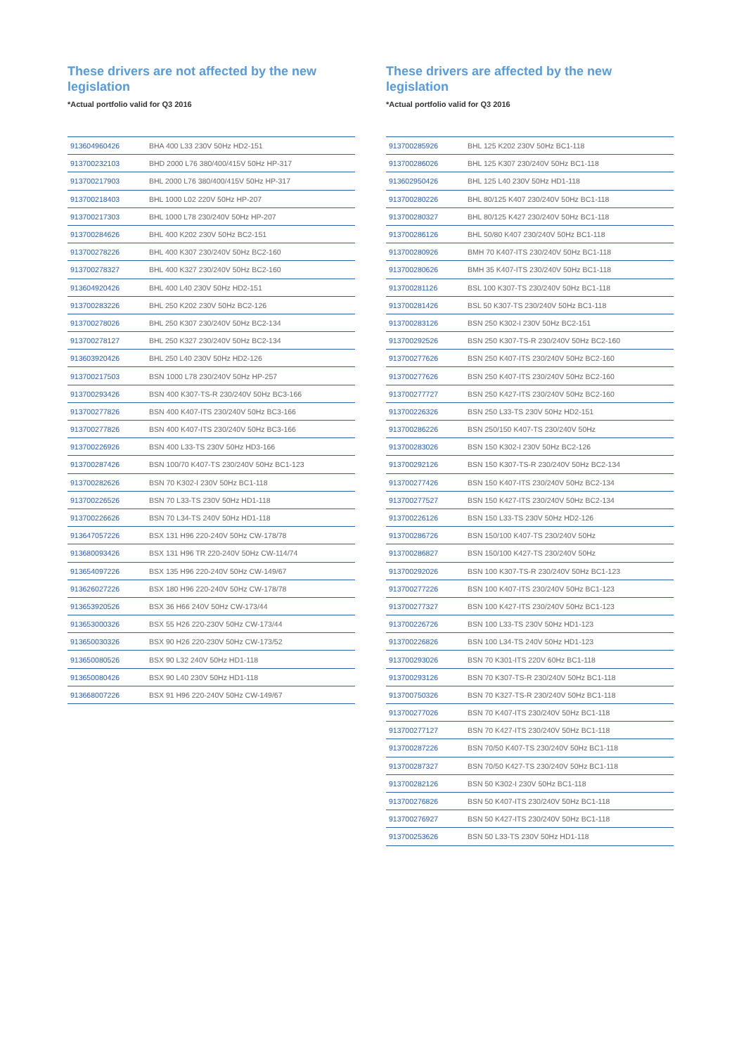These drivers are not affected by the new legislation
*Actual portfolio valid for Q3 2016
| 913604960426 | BHA 400 L33 230V 50Hz HD2-151 |
| 913700232103 | BHD 2000 L76 380/400/415V 50Hz HP-317 |
| 913700217903 | BHL 2000 L76 380/400/415V 50Hz HP-317 |
| 913700218403 | BHL 1000 L02 220V 50Hz HP-207 |
| 913700217303 | BHL 1000 L78 230/240V 50Hz HP-207 |
| 913700284626 | BHL 400 K202 230V 50Hz BC2-151 |
| 913700278226 | BHL 400 K307 230/240V 50Hz BC2-160 |
| 913700278327 | BHL 400 K327 230/240V 50Hz BC2-160 |
| 913604920426 | BHL 400 L40 230V 50Hz HD2-151 |
| 913700283226 | BHL 250 K202 230V 50Hz BC2-126 |
| 913700278026 | BHL 250 K307 230/240V 50Hz BC2-134 |
| 913700278127 | BHL 250 K327 230/240V 50Hz BC2-134 |
| 913603920426 | BHL 250 L40 230V 50Hz HD2-126 |
| 913700217503 | BSN 1000 L78 230/240V 50Hz HP-257 |
| 913700293426 | BSN 400 K307-TS-R 230/240V 50Hz BC3-166 |
| 913700277826 | BSN 400 K407-ITS 230/240V 50Hz BC3-166 |
| 913700277826 | BSN 400 K407-ITS 230/240V 50Hz BC3-166 |
| 913700226926 | BSN 400 L33-TS 230V 50Hz HD3-166 |
| 913700287426 | BSN 100/70 K407-TS 230/240V 50Hz BC1-123 |
| 913700282626 | BSN 70 K302-I 230V 50Hz BC1-118 |
| 913700226526 | BSN 70 L33-TS 230V 50Hz HD1-118 |
| 913700226626 | BSN 70 L34-TS 240V 50Hz HD1-118 |
| 913647057226 | BSX 131 H96 220-240V 50Hz CW-178/78 |
| 913680093426 | BSX 131 H96 TR 220-240V 50Hz CW-114/74 |
| 913654097226 | BSX 135 H96 220-240V 50Hz CW-149/67 |
| 913626027226 | BSX 180 H96 220-240V 50Hz CW-178/78 |
| 913653920526 | BSX 36 H66 240V 50Hz CW-173/44 |
| 913653000326 | BSX 55 H26 220-230V 50Hz CW-173/44 |
| 913650030326 | BSX 90 H26 220-230V 50Hz CW-173/52 |
| 913650080526 | BSX 90 L32 240V 50Hz HD1-118 |
| 913650080426 | BSX 90 L40 230V 50Hz HD1-118 |
| 913668007226 | BSX 91 H96 220-240V 50Hz CW-149/67 |
These drivers are affected by the new legislation
*Actual portfolio valid for Q3 2016
| 913700285926 | BHL 125 K202 230V 50Hz BC1-118 |
| 913700286026 | BHL 125 K307 230/240V 50Hz BC1-118 |
| 913602950426 | BHL 125 L40 230V 50Hz HD1-118 |
| 913700280226 | BHL 80/125 K407 230/240V 50Hz BC1-118 |
| 913700280327 | BHL 80/125 K427 230/240V 50Hz BC1-118 |
| 913700286126 | BHL 50/80 K407 230/240V 50Hz BC1-118 |
| 913700280926 | BMH 70 K407-ITS 230/240V 50Hz BC1-118 |
| 913700280626 | BMH 35 K407-ITS 230/240V 50Hz BC1-118 |
| 913700281126 | BSL 100 K307-TS 230/240V 50Hz BC1-118 |
| 913700281426 | BSL 50 K307-TS 230/240V 50Hz BC1-118 |
| 913700283126 | BSN 250 K302-I 230V 50Hz BC2-151 |
| 913700292526 | BSN 250 K307-TS-R 230/240V 50Hz BC2-160 |
| 913700277626 | BSN 250 K407-ITS 230/240V 50Hz BC2-160 |
| 913700277626 | BSN 250 K407-ITS 230/240V 50Hz BC2-160 |
| 913700277727 | BSN 250 K427-ITS 230/240V 50Hz BC2-160 |
| 913700226326 | BSN 250 L33-TS 230V 50Hz HD2-151 |
| 913700286226 | BSN 250/150 K407-TS 230/240V 50Hz |
| 913700283026 | BSN 150 K302-I 230V 50Hz BC2-126 |
| 913700292126 | BSN 150 K307-TS-R 230/240V 50Hz BC2-134 |
| 913700277426 | BSN 150 K407-ITS 230/240V 50Hz BC2-134 |
| 913700277527 | BSN 150 K427-ITS 230/240V 50Hz BC2-134 |
| 913700226126 | BSN 150 L33-TS 230V 50Hz HD2-126 |
| 913700286726 | BSN 150/100 K407-TS 230/240V 50Hz |
| 913700286827 | BSN 150/100 K427-TS 230/240V 50Hz |
| 913700292026 | BSN 100 K307-TS-R 230/240V 50Hz BC1-123 |
| 913700277226 | BSN 100 K407-ITS 230/240V 50Hz BC1-123 |
| 913700277327 | BSN 100 K427-ITS 230/240V 50Hz BC1-123 |
| 913700226726 | BSN 100 L33-TS 230V 50Hz HD1-123 |
| 913700226826 | BSN 100 L34-TS 240V 50Hz HD1-123 |
| 913700293026 | BSN 70 K301-ITS 220V 60Hz BC1-118 |
| 913700293126 | BSN 70 K307-TS-R 230/240V 50Hz BC1-118 |
| 913700750326 | BSN 70 K327-TS-R 230/240V 50Hz BC1-118 |
| 913700277026 | BSN 70 K407-ITS 230/240V 50Hz BC1-118 |
| 913700277127 | BSN 70 K427-ITS 230/240V 50Hz BC1-118 |
| 913700287226 | BSN 70/50 K407-TS 230/240V 50Hz BC1-118 |
| 913700287327 | BSN 70/50 K427-TS 230/240V 50Hz BC1-118 |
| 913700282126 | BSN 50 K302-I 230V 50Hz BC1-118 |
| 913700276826 | BSN 50 K407-ITS 230/240V 50Hz BC1-118 |
| 913700276927 | BSN 50 K427-ITS 230/240V 50Hz BC1-118 |
| 913700253626 | BSN 50 L33-TS 230V 50Hz HD1-118 |